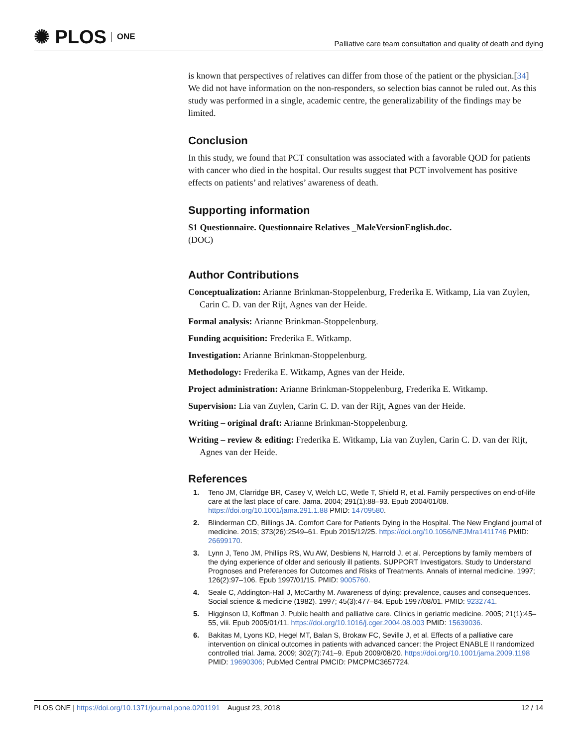✺ PLOS ONE
Palliative care team consultation and quality of death and dying
is known that perspectives of relatives can differ from those of the patient or the physician.[34] We did not have information on the non-responders, so selection bias cannot be ruled out. As this study was performed in a single, academic centre, the generalizability of the findings may be limited.
Conclusion
In this study, we found that PCT consultation was associated with a favorable QOD for patients with cancer who died in the hospital. Our results suggest that PCT involvement has positive effects on patients’ and relatives’ awareness of death.
Supporting information
S1 Questionnaire. Questionnaire Relatives _MaleVersionEnglish.doc.
(DOC)
Author Contributions
Conceptualization: Arianne Brinkman-Stoppelenburg, Frederika E. Witkamp, Lia van Zuylen, Carin C. D. van der Rijt, Agnes van der Heide.
Formal analysis: Arianne Brinkman-Stoppelenburg.
Funding acquisition: Frederika E. Witkamp.
Investigation: Arianne Brinkman-Stoppelenburg.
Methodology: Frederika E. Witkamp, Agnes van der Heide.
Project administration: Arianne Brinkman-Stoppelenburg, Frederika E. Witkamp.
Supervision: Lia van Zuylen, Carin C. D. van der Rijt, Agnes van der Heide.
Writing – original draft: Arianne Brinkman-Stoppelenburg.
Writing – review & editing: Frederika E. Witkamp, Lia van Zuylen, Carin C. D. van der Rijt, Agnes van der Heide.
References
1. Teno JM, Clarridge BR, Casey V, Welch LC, Wetle T, Shield R, et al. Family perspectives on end-of-life care at the last place of care. Jama. 2004; 291(1):88–93. Epub 2004/01/08. https://doi.org/10.1001/jama.291.1.88 PMID: 14709580.
2. Blinderman CD, Billings JA. Comfort Care for Patients Dying in the Hospital. The New England journal of medicine. 2015; 373(26):2549–61. Epub 2015/12/25. https://doi.org/10.1056/NEJMra1411746 PMID: 26699170.
3. Lynn J, Teno JM, Phillips RS, Wu AW, Desbiens N, Harrold J, et al. Perceptions by family members of the dying experience of older and seriously ill patients. SUPPORT Investigators. Study to Understand Prognoses and Preferences for Outcomes and Risks of Treatments. Annals of internal medicine. 1997; 126(2):97–106. Epub 1997/01/15. PMID: 9005760.
4. Seale C, Addington-Hall J, McCarthy M. Awareness of dying: prevalence, causes and consequences. Social science & medicine (1982). 1997; 45(3):477–84. Epub 1997/08/01. PMID: 9232741.
5. Higginson IJ, Koffman J. Public health and palliative care. Clinics in geriatric medicine. 2005; 21(1):45–55, viii. Epub 2005/01/11. https://doi.org/10.1016/j.cger.2004.08.003 PMID: 15639036.
6. Bakitas M, Lyons KD, Hegel MT, Balan S, Brokaw FC, Seville J, et al. Effects of a palliative care intervention on clinical outcomes in patients with advanced cancer: the Project ENABLE II randomized controlled trial. Jama. 2009; 302(7):741–9. Epub 2009/08/20. https://doi.org/10.1001/jama.2009.1198 PMID: 19690306; PubMed Central PMCID: PMCPMC3657724.
PLOS ONE | https://doi.org/10.1371/journal.pone.0201191 August 23, 2018 12 / 14